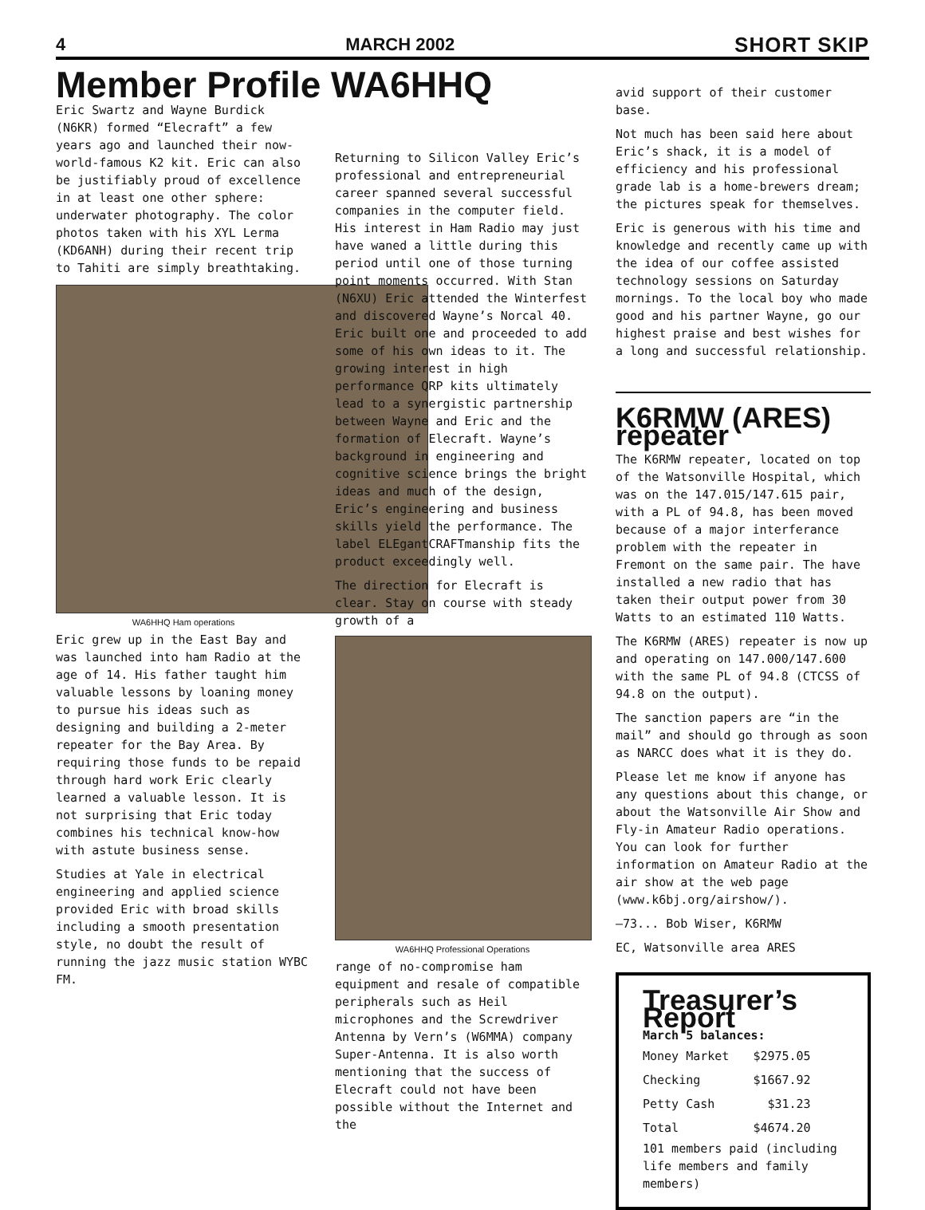4 MARCH 2002 SHORT SKIP
Member Profile WA6HHQ
Eric Swartz and Wayne Burdick (N6KR) formed “Elecraft” a few years ago and launched their now-world-famous K2 kit. Eric can also be justifiably proud of excellence in at least one other sphere: underwater photography. The color photos taken with his XYL Lerma (KD6ANH) during their recent trip to Tahiti are simply breathtaking.
WA6HHQ Ham operations
Eric grew up in the East Bay and was launched into ham Radio at the age of 14. His father taught him valuable lessons by loaning money to pursue his ideas such as designing and building a 2-meter repeater for the Bay Area. By requiring those funds to be repaid through hard work Eric clearly learned a valuable lesson. It is not surprising that Eric today combines his technical know-how with astute business sense.
Studies at Yale in electrical engineering and applied science provided Eric with broad skills including a smooth presentation style, no doubt the result of running the jazz music station WYBC FM.
Returning to Silicon Valley Eric’s professional and entrepreneurial career spanned several successful companies in the computer field. His interest in Ham Radio may just have waned a little during this period until one of those turning point moments occurred. With Stan (N6XU) Eric attended the Winterfest and discovered Wayne’s Norcal 40. Eric built one and proceeded to add some of his own ideas to it. The growing interest in high performance QRP kits ultimately lead to a synergistic partnership between Wayne and Eric and the formation of Elecraft. Wayne’s background in engineering and cognitive science brings the bright ideas and much of the design, Eric’s engineering and business skills yield the performance. The label ELEgantCRAFTmanship fits the product exceedingly well.
The direction for Elecraft is clear. Stay on course with steady growth of a
WA6HHQ Professional Operations
range of no-compromise ham equipment and resale of compatible peripherals such as Heil microphones and the Screwdriver Antenna by Vern’s (W6MMA) company Super-Antenna. It is also worth mentioning that the success of Elecraft could not have been possible without the Internet and the
avid support of their customer base.
Not much has been said here about Eric’s shack, it is a model of efficiency and his professional grade lab is a home-brewers dream; the pictures speak for themselves.
Eric is generous with his time and knowledge and recently came up with the idea of our coffee assisted technology sessions on Saturday mornings. To the local boy who made good and his partner Wayne, go our highest praise and best wishes for a long and successful relationship.
K6RMW (ARES) repeater
The K6RMW repeater, located on top of the Watsonville Hospital, which was on the 147.015/147.615 pair, with a PL of 94.8, has been moved because of a major interferance problem with the repeater in Fremont on the same pair. The have installed a new radio that has taken their output power from 30 Watts to an estimated 110 Watts.
The K6RMW (ARES) repeater is now up and operating on 147.000/147.600 with the same PL of 94.8 (CTCSS of 94.8 on the output).
The sanction papers are “in the mail” and should go through as soon as NARCC does what it is they do.
Please let me know if anyone has any questions about this change, or about the Watsonville Air Show and Fly-in Amateur Radio operations. You can look for further information on Amateur Radio at the air show at the web page (www.k6bj.org/airshow/).
—73... Bob Wiser, K6RMW
EC, Watsonville area ARES
Treasurer’s Report
March 5 balances:
| Money Market | $2975.05 |
| Checking | $1667.92 |
| Petty Cash | $31.23 |
| Total | $4674.20 |
101 members paid (including life members and family members)